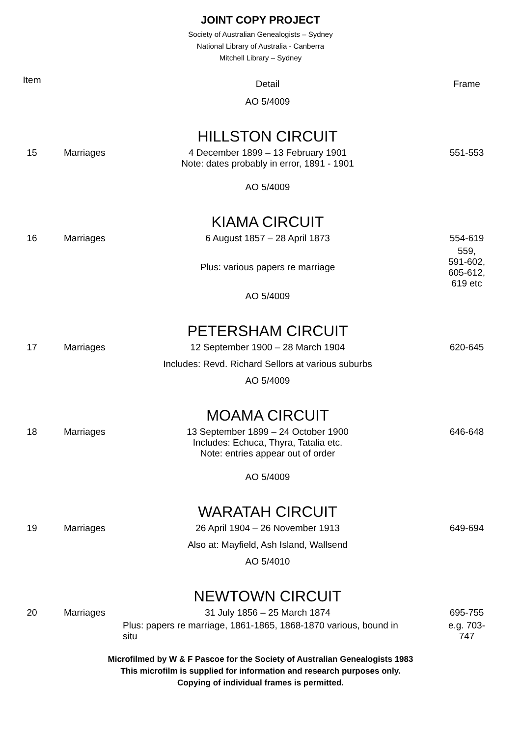JOINT COPY PROJECT
Society of Australian Genealogists – Sydney
National Library of Australia - Canberra
Mitchell Library – Sydney
| Item | | Detail | Frame |
| --- | --- | --- | --- |
| | | AO 5/4009 | |
| | | HILLSTON CIRCUIT | |
| 15 | Marriages | 4 December 1899 – 13 February 1901 Note: dates probably in error, 1891 - 1901 | 551-553 |
| | | AO 5/4009 | |
| | | KIAMA CIRCUIT | |
| 16 | Marriages | 6 August 1857 – 28 April 1873 | 554-619 |
| | | Plus: various papers re marriage | 559, 591-602, 605-612, 619 etc |
| | | AO 5/4009 | |
| | | PETERSHAM CIRCUIT | |
| 17 | Marriages | 12 September 1900 – 28 March 1904 | 620-645 |
| | | Includes: Revd. Richard Sellors at various suburbs | |
| | | AO 5/4009 | |
| | | MOAMA CIRCUIT | |
| 18 | Marriages | 13 September 1899 – 24 October 1900 Includes: Echuca, Thyra, Tatalia etc. Note: entries appear out of order | 646-648 |
| | | AO 5/4009 | |
| | | WARATAH CIRCUIT | |
| 19 | Marriages | 26 April 1904 – 26 November 1913 | 649-694 |
| | | Also at: Mayfield, Ash Island, Wallsend | |
| | | AO 5/4010 | |
| | | NEWTOWN CIRCUIT | |
| 20 | Marriages | 31 July 1856 – 25 March 1874 | 695-755 |
| | | Plus: papers re marriage, 1861-1865, 1868-1870 various, bound in situ | e.g. 703- 747 |
Microfilmed by W & F Pascoe for the Society of Australian Genealogists 1983
This microfilm is supplied for information and research purposes only.
Copying of individual frames is permitted.